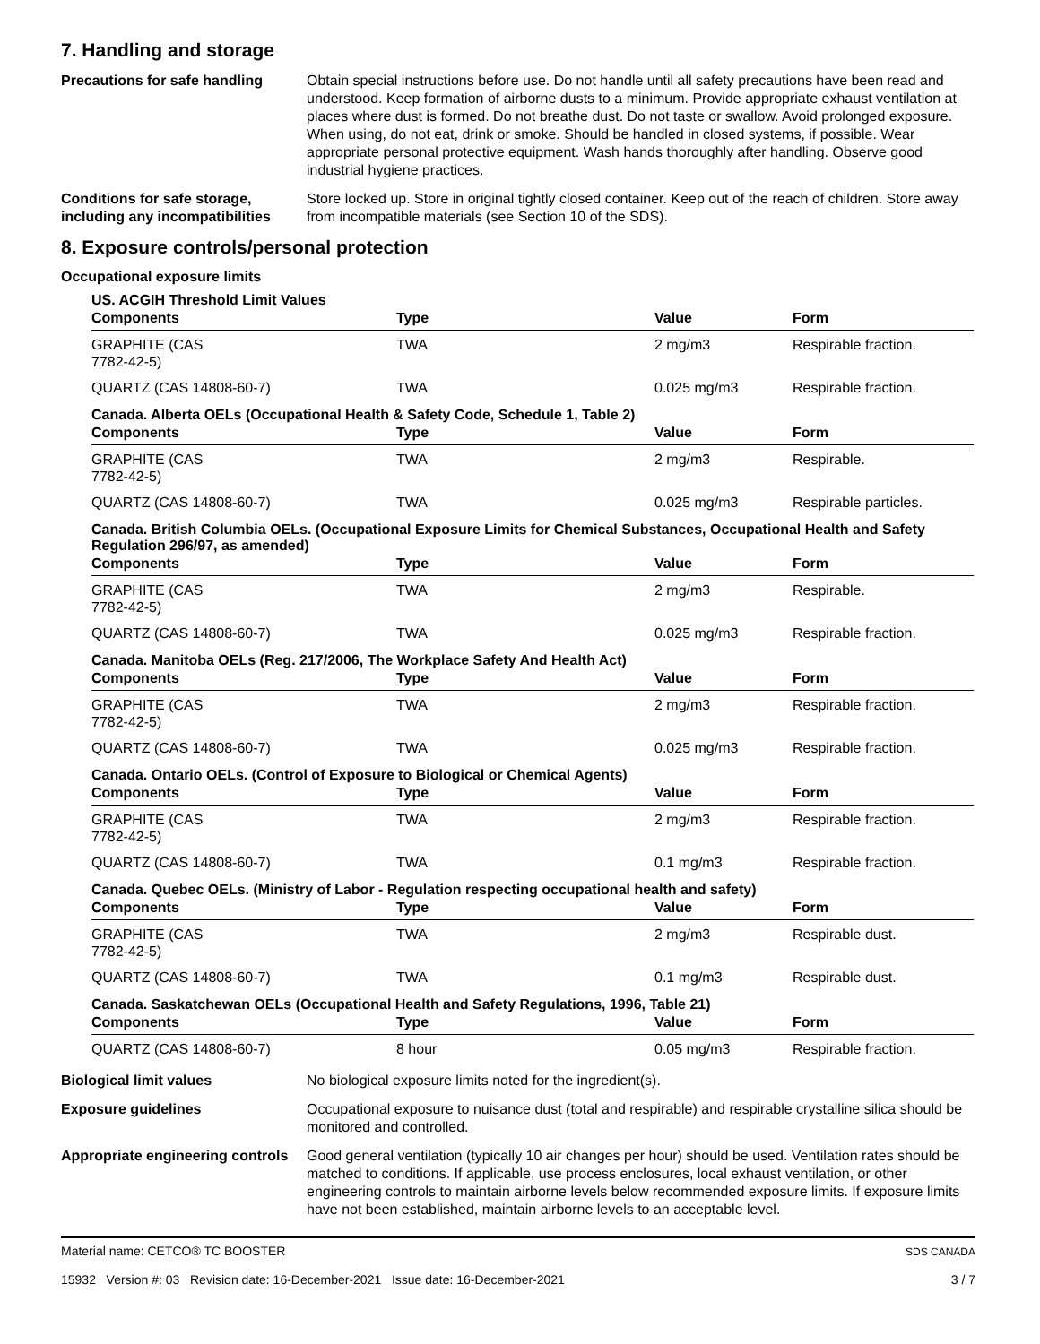7. Handling and storage
Precautions for safe handling
Obtain special instructions before use. Do not handle until all safety precautions have been read and understood. Keep formation of airborne dusts to a minimum. Provide appropriate exhaust ventilation at places where dust is formed. Do not breathe dust. Do not taste or swallow. Avoid prolonged exposure. When using, do not eat, drink or smoke. Should be handled in closed systems, if possible. Wear appropriate personal protective equipment. Wash hands thoroughly after handling. Observe good industrial hygiene practices.
Conditions for safe storage, including any incompatibilities
Store locked up. Store in original tightly closed container. Keep out of the reach of children. Store away from incompatible materials (see Section 10 of the SDS).
8. Exposure controls/personal protection
Occupational exposure limits
US. ACGIH Threshold Limit Values
| Components | Type | Value | Form |
| --- | --- | --- | --- |
| GRAPHITE (CAS 7782-42-5) | TWA | 2 mg/m3 | Respirable fraction. |
| QUARTZ (CAS 14808-60-7) | TWA | 0.025 mg/m3 | Respirable fraction. |
Canada. Alberta OELs (Occupational Health & Safety Code, Schedule 1, Table 2)
| Components | Type | Value | Form |
| --- | --- | --- | --- |
| GRAPHITE (CAS 7782-42-5) | TWA | 2 mg/m3 | Respirable. |
| QUARTZ (CAS 14808-60-7) | TWA | 0.025 mg/m3 | Respirable particles. |
Canada. British Columbia OELs. (Occupational Exposure Limits for Chemical Substances, Occupational Health and Safety Regulation 296/97, as amended)
| Components | Type | Value | Form |
| --- | --- | --- | --- |
| GRAPHITE (CAS 7782-42-5) | TWA | 2 mg/m3 | Respirable. |
| QUARTZ (CAS 14808-60-7) | TWA | 0.025 mg/m3 | Respirable fraction. |
Canada. Manitoba OELs (Reg. 217/2006, The Workplace Safety And Health Act)
| Components | Type | Value | Form |
| --- | --- | --- | --- |
| GRAPHITE (CAS 7782-42-5) | TWA | 2 mg/m3 | Respirable fraction. |
| QUARTZ (CAS 14808-60-7) | TWA | 0.025 mg/m3 | Respirable fraction. |
Canada. Ontario OELs. (Control of Exposure to Biological or Chemical Agents)
| Components | Type | Value | Form |
| --- | --- | --- | --- |
| GRAPHITE (CAS 7782-42-5) | TWA | 2 mg/m3 | Respirable fraction. |
| QUARTZ (CAS 14808-60-7) | TWA | 0.1 mg/m3 | Respirable fraction. |
Canada. Quebec OELs. (Ministry of Labor - Regulation respecting occupational health and safety)
| Components | Type | Value | Form |
| --- | --- | --- | --- |
| GRAPHITE (CAS 7782-42-5) | TWA | 2 mg/m3 | Respirable dust. |
| QUARTZ (CAS 14808-60-7) | TWA | 0.1 mg/m3 | Respirable dust. |
Canada. Saskatchewan OELs (Occupational Health and Safety Regulations, 1996, Table 21)
| Components | Type | Value | Form |
| --- | --- | --- | --- |
| QUARTZ (CAS 14808-60-7) | 8 hour | 0.05 mg/m3 | Respirable fraction. |
Biological limit values No biological exposure limits noted for the ingredient(s).
Exposure guidelines Occupational exposure to nuisance dust (total and respirable) and respirable crystalline silica should be monitored and controlled.
Appropriate engineering controls
Good general ventilation (typically 10 air changes per hour) should be used. Ventilation rates should be matched to conditions. If applicable, use process enclosures, local exhaust ventilation, or other engineering controls to maintain airborne levels below recommended exposure limits. If exposure limits have not been established, maintain airborne levels to an acceptable level.
Material name: CETCO® TC BOOSTER
15932 Version #: 03 Revision date: 16-December-2021 Issue date: 16-December-2021
SDS CANADA
3 / 7